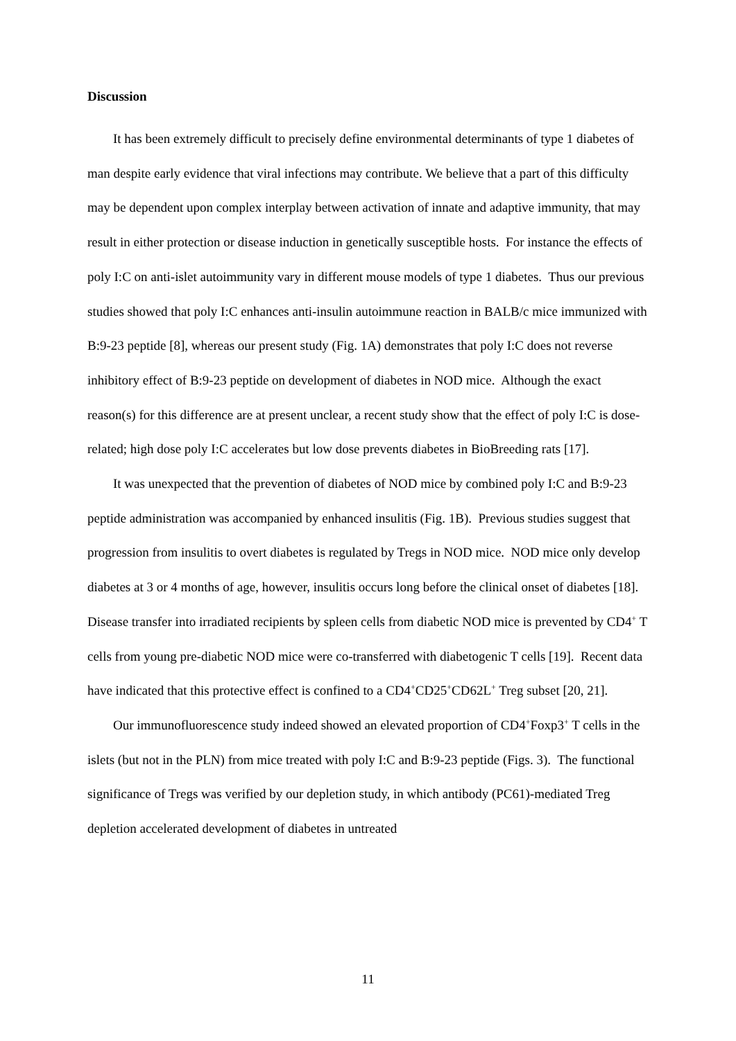Discussion
It has been extremely difficult to precisely define environmental determinants of type 1 diabetes of man despite early evidence that viral infections may contribute. We believe that a part of this difficulty may be dependent upon complex interplay between activation of innate and adaptive immunity, that may result in either protection or disease induction in genetically susceptible hosts. For instance the effects of poly I:C on anti-islet autoimmunity vary in different mouse models of type 1 diabetes. Thus our previous studies showed that poly I:C enhances anti-insulin autoimmune reaction in BALB/c mice immunized with B:9-23 peptide [8], whereas our present study (Fig. 1A) demonstrates that poly I:C does not reverse inhibitory effect of B:9-23 peptide on development of diabetes in NOD mice. Although the exact reason(s) for this difference are at present unclear, a recent study show that the effect of poly I:C is dose-related; high dose poly I:C accelerates but low dose prevents diabetes in BioBreeding rats [17].
It was unexpected that the prevention of diabetes of NOD mice by combined poly I:C and B:9-23 peptide administration was accompanied by enhanced insulitis (Fig. 1B). Previous studies suggest that progression from insulitis to overt diabetes is regulated by Tregs in NOD mice. NOD mice only develop diabetes at 3 or 4 months of age, however, insulitis occurs long before the clinical onset of diabetes [18]. Disease transfer into irradiated recipients by spleen cells from diabetic NOD mice is prevented by CD4<sup>+</sup> T cells from young pre-diabetic NOD mice were co-transferred with diabetogenic T cells [19]. Recent data have indicated that this protective effect is confined to a CD4<sup>+</sup>CD25<sup>+</sup>CD62L<sup>+</sup> Treg subset [20, 21].
Our immunofluorescence study indeed showed an elevated proportion of CD4<sup>+</sup>Foxp3<sup>+</sup> T cells in the islets (but not in the PLN) from mice treated with poly I:C and B:9-23 peptide (Figs. 3). The functional significance of Tregs was verified by our depletion study, in which antibody (PC61)-mediated Treg depletion accelerated development of diabetes in untreated
11